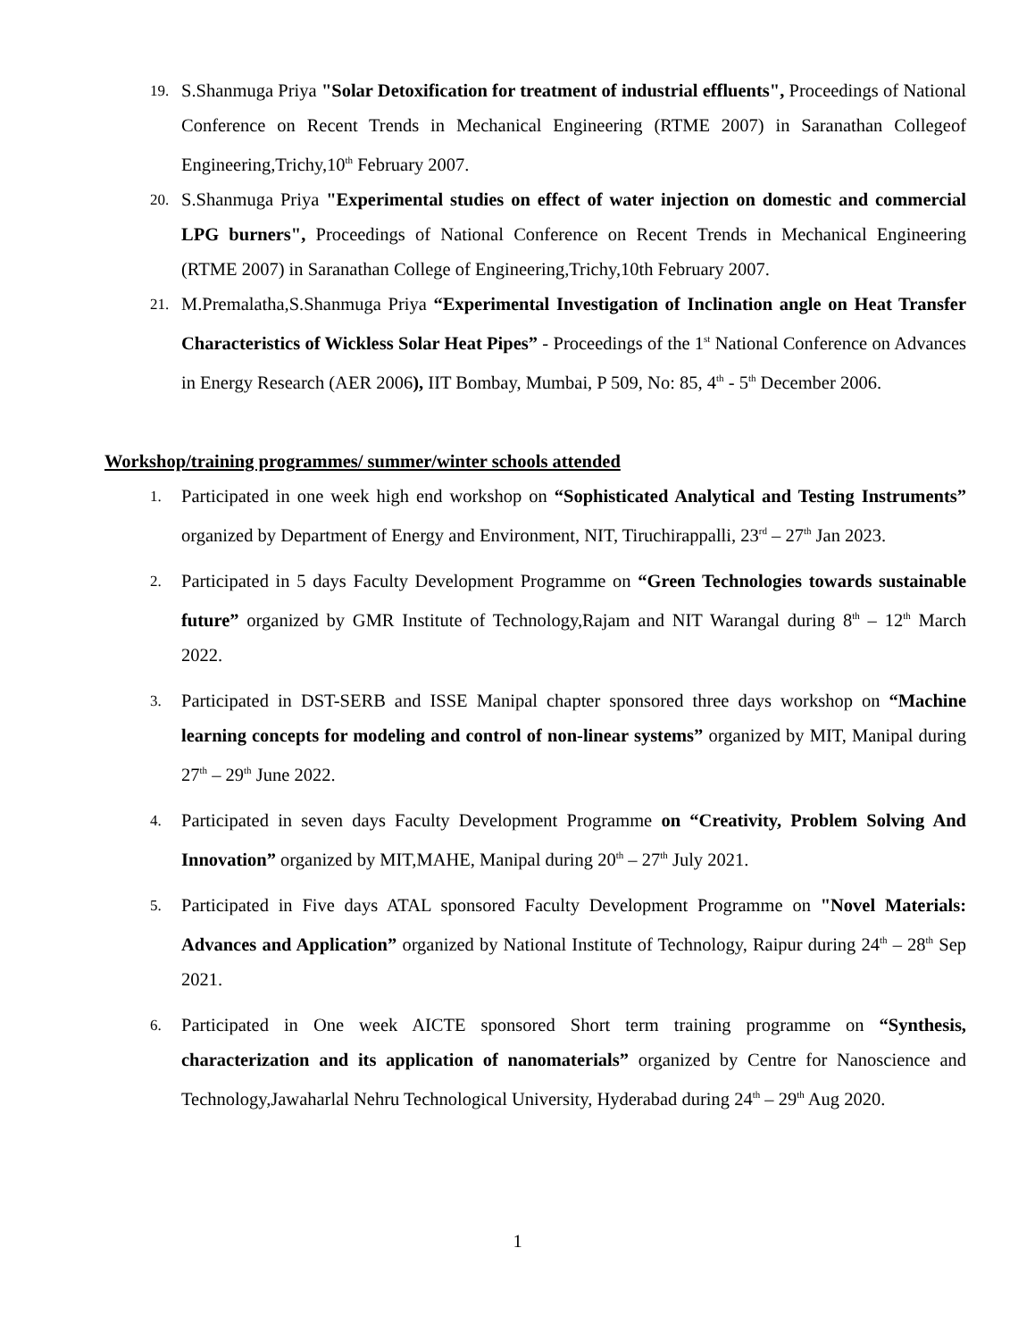19.
S.Shanmuga Priya "Solar Detoxification for treatment of industrial effluents", Proceedings of National Conference on Recent Trends in Mechanical Engineering (RTME 2007) in Saranathan Collegeof Engineering,Trichy,10<sup>th</sup> February 2007.
20.
S.Shanmuga Priya "Experimental studies on effect of water injection on domestic and commercial LPG burners", Proceedings of National Conference on Recent Trends in Mechanical Engineering (RTME 2007) in Saranathan College of Engineering,Trichy,10th February 2007.
21.
M.Premalatha,S.Shanmuga Priya “Experimental Investigation of Inclination angle on Heat Transfer Characteristics of Wickless Solar Heat Pipes” - Proceedings of the 1<sup>st</sup> National Conference on Advances in Energy Research (AER 2006), IIT Bombay, Mumbai, P 509, No: 85, 4<sup>th</sup> - 5<sup>th</sup> December 2006.
Workshop/training programmes/ summer/winter schools attended
1.
Participated in one week high end workshop on “Sophisticated Analytical and Testing Instruments” organized by Department of Energy and Environment, NIT, Tiruchirappalli, 23<sup>rd</sup> – 27<sup>th</sup> Jan 2023.
2.
Participated in 5 days Faculty Development Programme on “Green Technologies towards sustainable future” organized by GMR Institute of Technology,Rajam and NIT Warangal during 8<sup>th</sup> – 12<sup>th</sup> March 2022.
3.
Participated in DST-SERB and ISSE Manipal chapter sponsored three days workshop on “Machine learning concepts for modeling and control of non-linear systems” organized by MIT, Manipal during 27<sup>th</sup> – 29<sup>th</sup> June 2022.
4.
Participated in seven days Faculty Development Programme on “Creativity, Problem Solving And Innovation” organized by MIT,MAHE, Manipal during 20<sup>th</sup> – 27<sup>th</sup> July 2021.
5.
Participated in Five days ATAL sponsored Faculty Development Programme on "Novel Materials: Advances and Application” organized by National Institute of Technology, Raipur during 24<sup>th</sup> – 28<sup>th</sup> Sep 2021.
6.
Participated in One week AICTE sponsored Short term training programme on “Synthesis, characterization and its application of nanomaterials” organized by Centre for Nanoscience and Technology,Jawaharlal Nehru Technological University, Hyderabad during 24<sup>th</sup> – 29<sup>th</sup> Aug 2020.
1